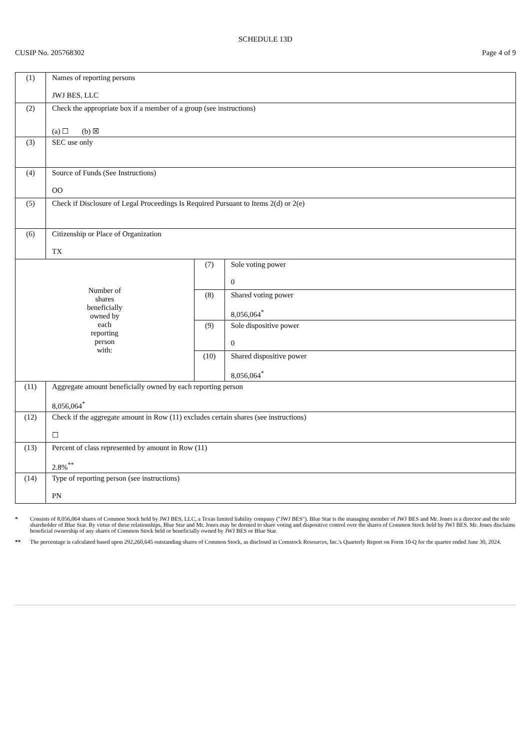SCHEDULE 13D
CUSIP No. 205768302 Page 4 of 9
| (1) | Names of reporting persons JWJ BES, LLC | | |
| (2) | Check the appropriate box if a member of a group (see instructions) (a) ☐ (b) ☒ | | |
| (3) | SEC use only | | |
| (4) | Source of Funds (See Instructions) OO | | |
| (5) | Check if Disclosure of Legal Proceedings Is Required Pursuant to Items 2(d) or 2(e) | | |
| (6) | Citizenship or Place of Organization TX | | |
| Number of shares beneficially owned by each reporting person with: | | (7) | Sole voting power 0 |
| | | (8) | Shared voting power 8,056,064<sup>*</sup> |
| | | (9) | Sole dispositive power 0 |
| | | (10) | Shared dispositive power 8,056,064<sup>*</sup> |
| (11) | Aggregate amount beneficially owned by each reporting person 8,056,064<sup>*</sup> | | |
| (12) | Check if the aggregate amount in Row (11) excludes certain shares (see instructions) ☐ | | |
| (13) | Percent of class represented by amount in Row (11) 2.8%<sup>**</sup> | | |
| (14) | Type of reporting person (see instructions) PN | | |
* Consists of 8,056,064 shares of Common Stock held by JWJ BES, LLC, a Texas limited liability company ("JWJ BES"). Blue Star is the managing member of JWJ BES and Mr. Jones is a director and the sole shareholder of Blue Star. By virtue of these relationships, Blue Star and Mr. Jones may be deemed to share voting and dispositive control over the shares of Common Stock held by JWJ BES. Mr. Jones disclaims beneficial ownership of any shares of Common Stock held or beneficially owned by JWJ BES or Blue Star.
** The percentage is calculated based upon 292,260,645 outstanding shares of Common Stock, as disclosed in Comstock Resources, Inc.'s Quarterly Report on Form 10-Q for the quarter ended June 30, 2024.